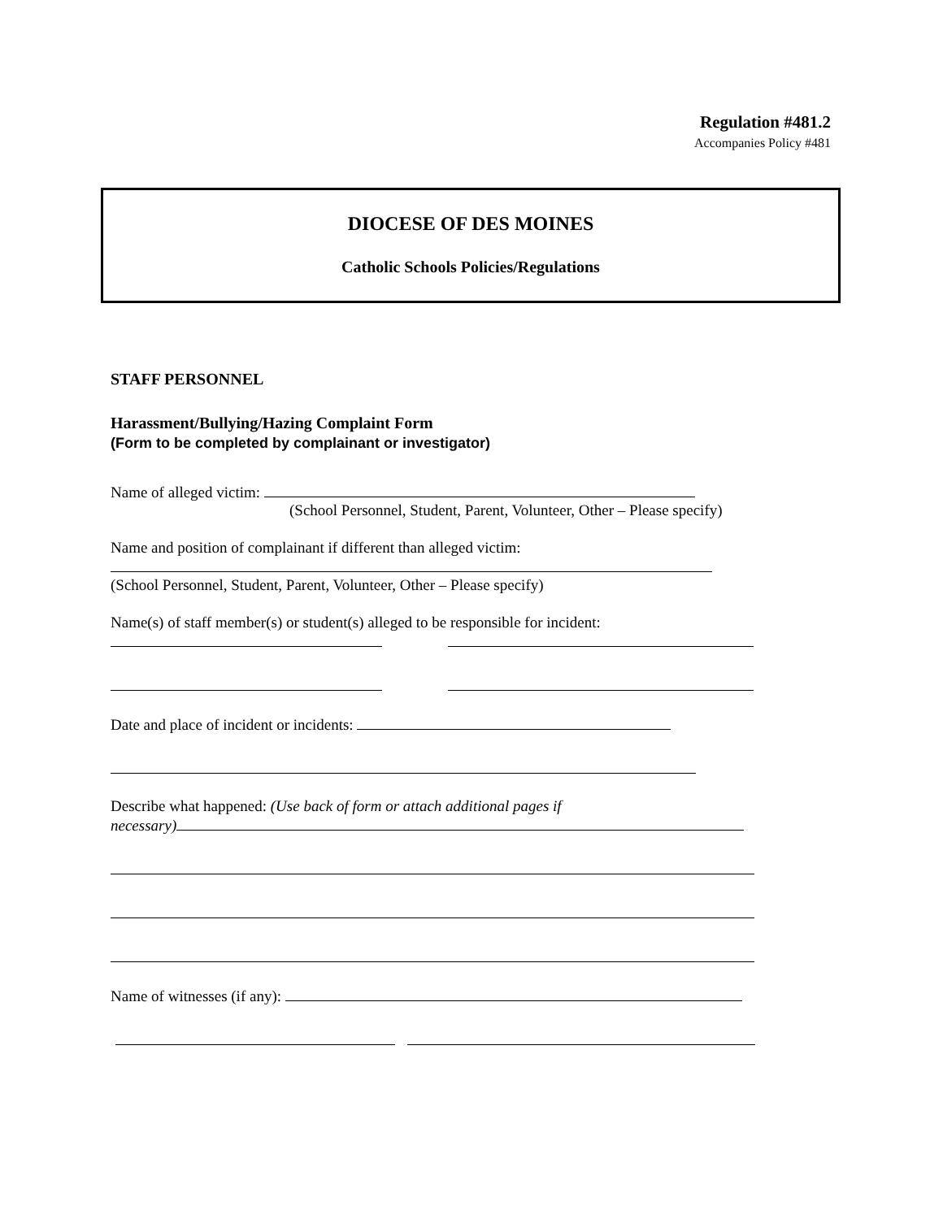Regulation #481.2
Accompanies Policy #481
DIOCESE OF DES MOINES
Catholic Schools Policies/Regulations
STAFF PERSONNEL
Harassment/Bullying/Hazing Complaint Form
(Form to be completed by complainant or investigator)
Name of alleged victim:
(School Personnel, Student, Parent, Volunteer, Other – Please specify)
Name and position of complainant if different than alleged victim:
(School Personnel, Student, Parent, Volunteer, Other – Please specify)
Name(s) of staff member(s) or student(s) alleged to be responsible for incident:
Date and place of incident or incidents:
Describe what happened: (Use back of form or attach additional pages if
necessary)
Name of witnesses (if any):